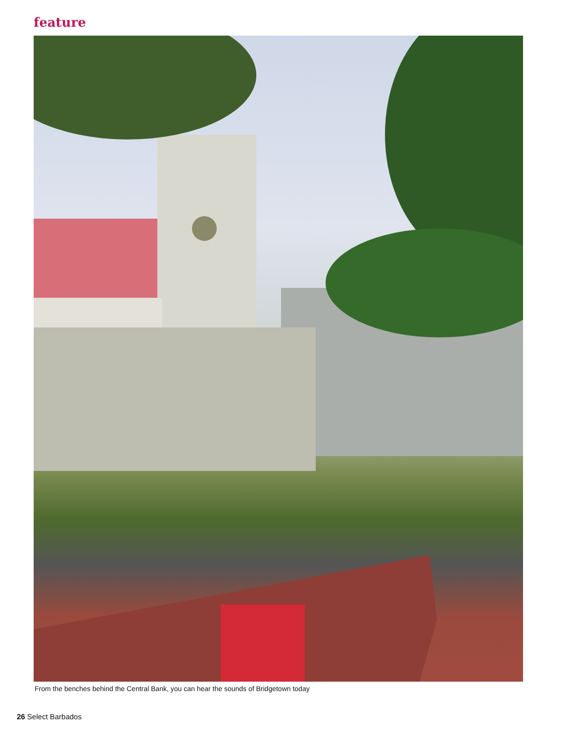feature
From the benches behind the Central Bank, you can hear the sounds of Bridgetown today
26 Select Barbados